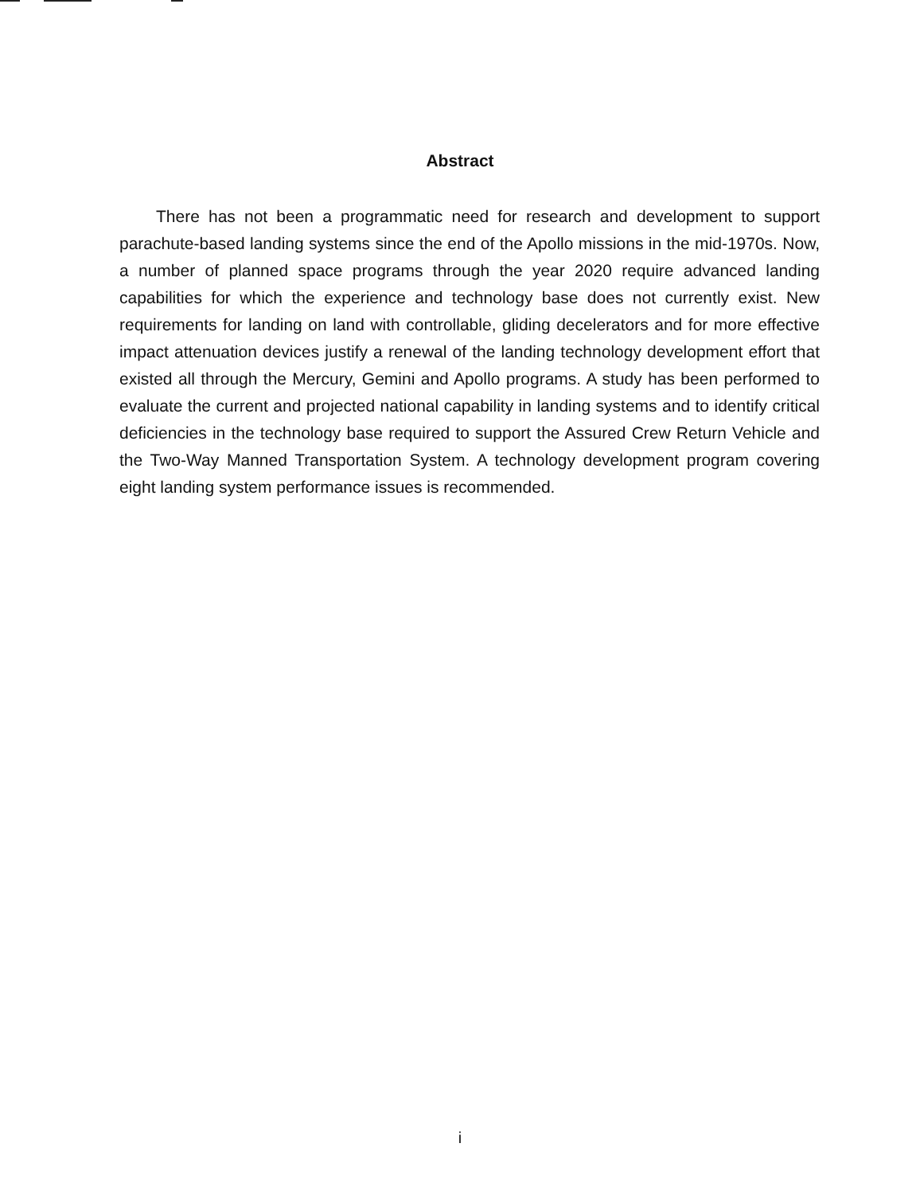Abstract
There has not been a programmatic need for research and development to support parachute-based landing systems since the end of the Apollo missions in the mid-1970s. Now, a number of planned space programs through the year 2020 require advanced landing capabilities for which the experience and technology base does not currently exist. New requirements for landing on land with controllable, gliding decelerators and for more effective impact attenuation devices justify a renewal of the landing technology development effort that existed all through the Mercury, Gemini and Apollo programs. A study has been performed to evaluate the current and projected national capability in landing systems and to identify critical deficiencies in the technology base required to support the Assured Crew Return Vehicle and the Two-Way Manned Transportation System. A technology development program covering eight landing system performance issues is recommended.
i